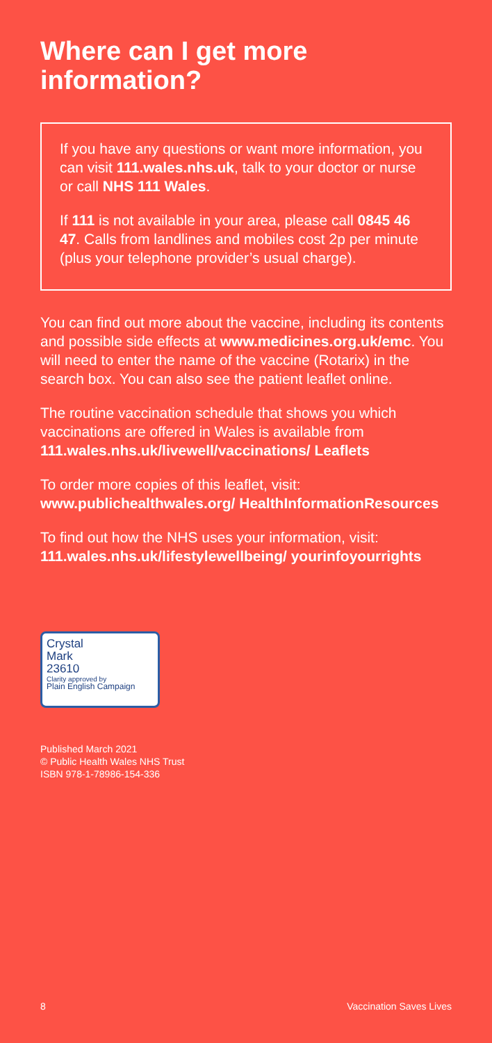Where can I get more information?
If you have any questions or want more information, you can visit 111.wales.nhs.uk, talk to your doctor or nurse or call NHS 111 Wales.
If 111 is not available in your area, please call 0845 46 47. Calls from landlines and mobiles cost 2p per minute (plus your telephone provider’s usual charge).
You can find out more about the vaccine, including its contents and possible side effects at www.medicines.org.uk/emc. You will need to enter the name of the vaccine (Rotarix) in the search box. You can also see the patient leaflet online.
The routine vaccination schedule that shows you which vaccinations are offered in Wales is available from 111.wales.nhs.uk/livewell/vaccinations/ Leaflets
To order more copies of this leaflet, visit: www.publichealthwales.org/ HealthInformationResources
To find out how the NHS uses your information, visit: 111.wales.nhs.uk/lifestylewellbeing/ yourinfoyourrights
Crystal
Mark
23610
Clarity approved by
Plain English Campaign
Published March 2021
© Public Health Wales NHS Trust
ISBN 978-1-78986-154-336
8 Vaccination Saves Lives